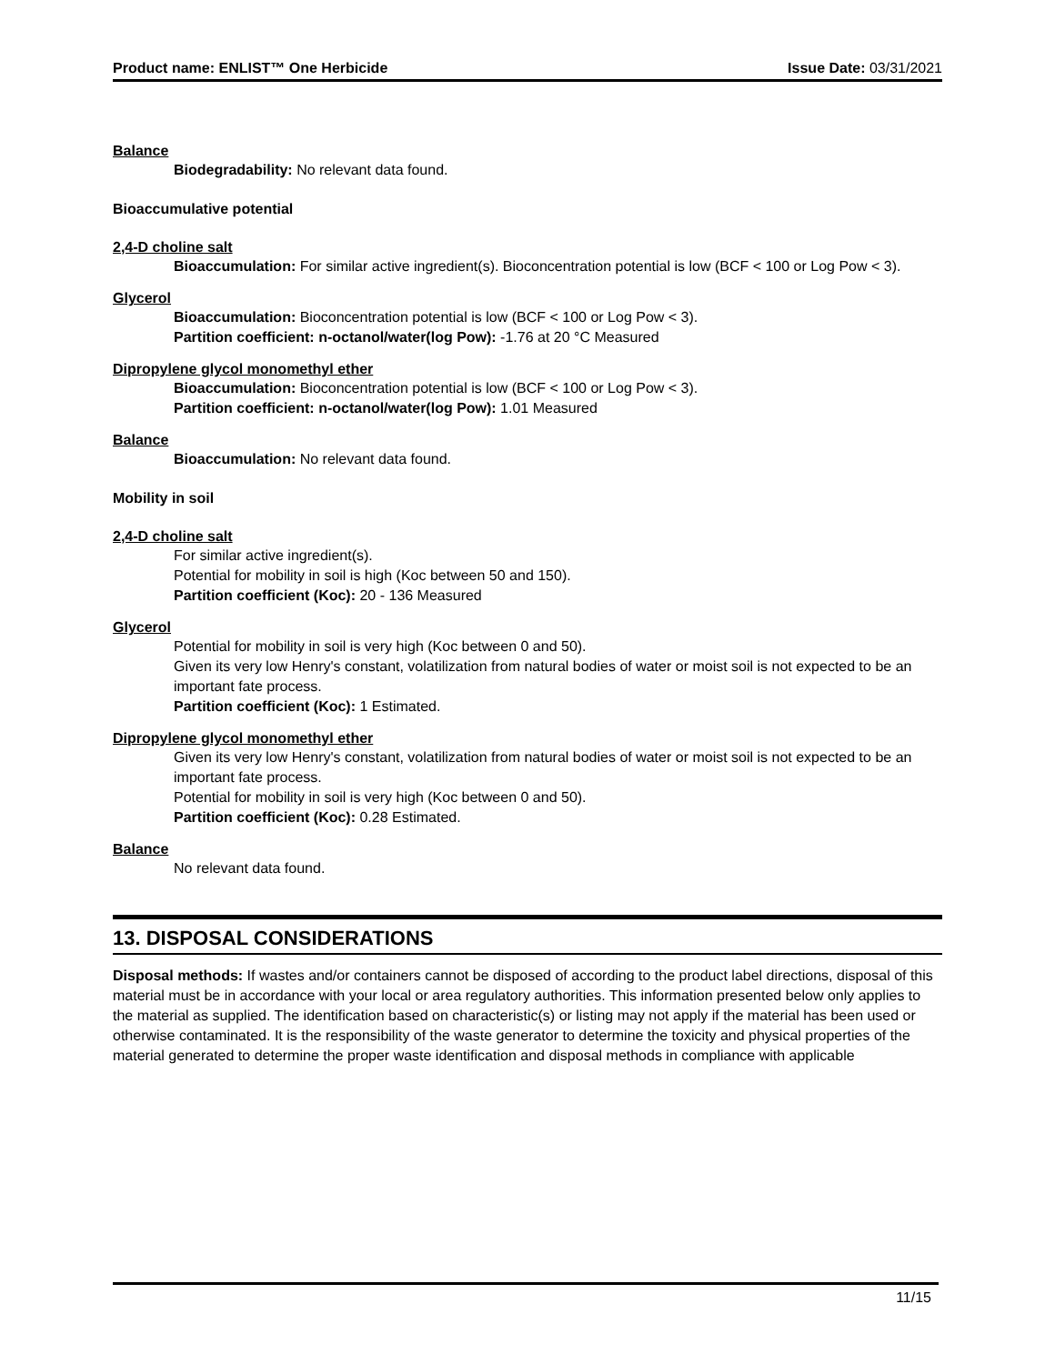Product name: ENLIST™ One Herbicide
Issue Date: 03/31/2021
Balance
Biodegradability: No relevant data found.
Bioaccumulative potential
2,4-D choline salt
Bioaccumulation: For similar active ingredient(s). Bioconcentration potential is low (BCF < 100 or Log Pow < 3).
Glycerol
Bioaccumulation: Bioconcentration potential is low (BCF < 100 or Log Pow < 3).
Partition coefficient: n-octanol/water(log Pow): -1.76 at 20 °C Measured
Dipropylene glycol monomethyl ether
Bioaccumulation: Bioconcentration potential is low (BCF < 100 or Log Pow < 3).
Partition coefficient: n-octanol/water(log Pow): 1.01 Measured
Balance
Bioaccumulation: No relevant data found.
Mobility in soil
2,4-D choline salt
For similar active ingredient(s).
Potential for mobility in soil is high (Koc between 50 and 150).
Partition coefficient (Koc): 20 - 136 Measured
Glycerol
Potential for mobility in soil is very high (Koc between 0 and 50).
Given its very low Henry's constant, volatilization from natural bodies of water or moist soil is not expected to be an important fate process.
Partition coefficient (Koc): 1 Estimated.
Dipropylene glycol monomethyl ether
Given its very low Henry's constant, volatilization from natural bodies of water or moist soil is not expected to be an important fate process.
Potential for mobility in soil is very high (Koc between 0 and 50).
Partition coefficient (Koc): 0.28 Estimated.
Balance
No relevant data found.
13. DISPOSAL CONSIDERATIONS
Disposal methods: If wastes and/or containers cannot be disposed of according to the product label directions, disposal of this material must be in accordance with your local or area regulatory authorities. This information presented below only applies to the material as supplied. The identification based on characteristic(s) or listing may not apply if the material has been used or otherwise contaminated. It is the responsibility of the waste generator to determine the toxicity and physical properties of the material generated to determine the proper waste identification and disposal methods in compliance with applicable
11/15